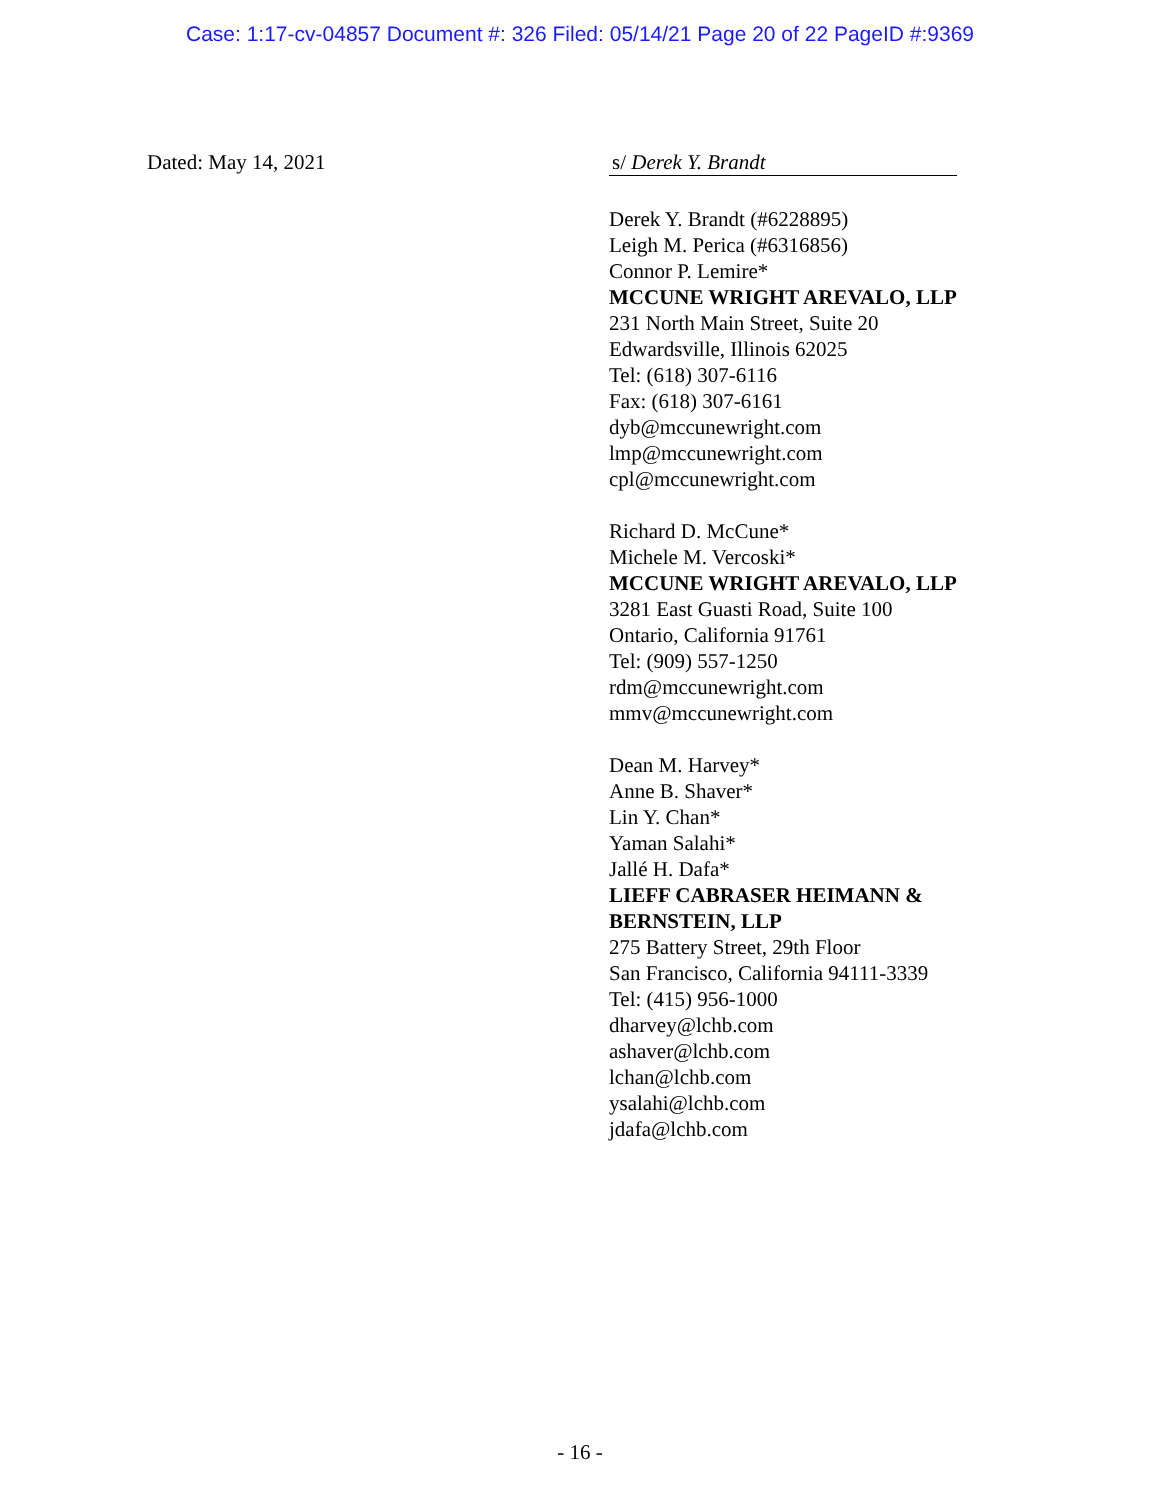Case: 1:17-cv-04857 Document #: 326 Filed: 05/14/21 Page 20 of 22 PageID #:9369
Dated: May 14, 2021 s/ Derek Y. Brandt
Derek Y. Brandt (#6228895)
Leigh M. Perica (#6316856)
Connor P. Lemire*
MCCUNE WRIGHT AREVALO, LLP
231 North Main Street, Suite 20
Edwardsville, Illinois 62025
Tel: (618) 307-6116
Fax: (618) 307-6161
dyb@mccunewright.com
lmp@mccunewright.com
cpl@mccunewright.com
Richard D. McCune*
Michele M. Vercoski*
MCCUNE WRIGHT AREVALO, LLP
3281 East Guasti Road, Suite 100
Ontario, California 91761
Tel: (909) 557-1250
rdm@mccunewright.com
mmv@mccunewright.com
Dean M. Harvey*
Anne B. Shaver*
Lin Y. Chan*
Yaman Salahi*
Jallé H. Dafa*
LIEFF CABRASER HEIMANN &
BERNSTEIN, LLP
275 Battery Street, 29th Floor
San Francisco, California 94111-3339
Tel: (415) 956-1000
dharvey@lchb.com
ashaver@lchb.com
lchan@lchb.com
ysalahi@lchb.com
jdafa@lchb.com
- 16 -